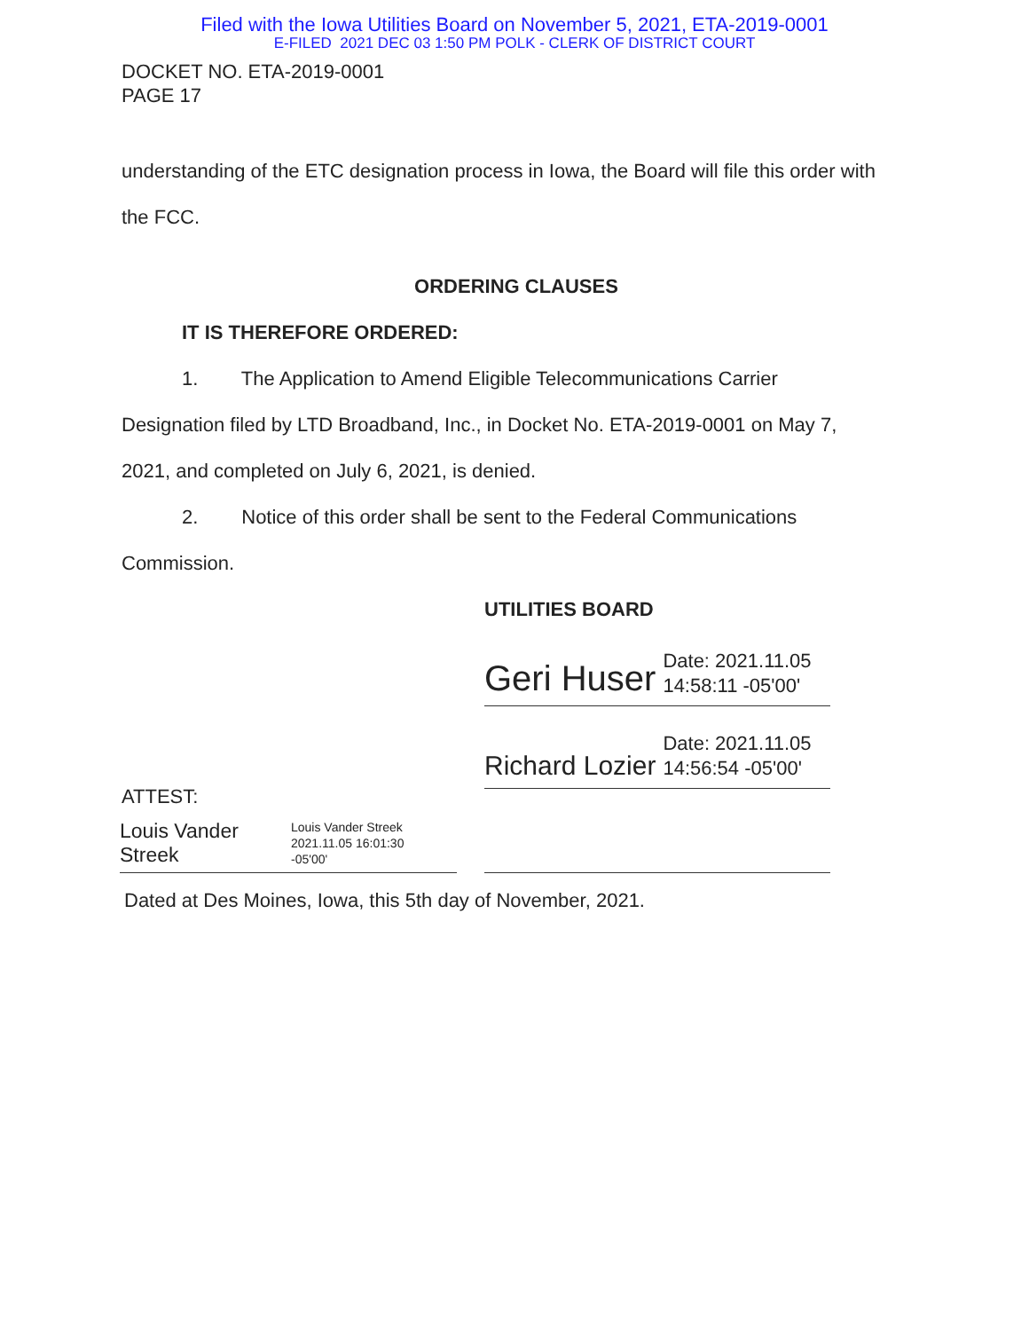Filed with the Iowa Utilities Board on November 5, 2021, ETA-2019-0001
E-FILED 2021 DEC 03 1:50 PM POLK - CLERK OF DISTRICT COURT
DOCKET NO. ETA-2019-0001
PAGE 17
understanding of the ETC designation process in Iowa, the Board will file this order with
the FCC.
ORDERING CLAUSES
IT IS THEREFORE ORDERED:
1. The Application to Amend Eligible Telecommunications Carrier
Designation filed by LTD Broadband, Inc., in Docket No. ETA-2019-0001 on May 7,
2021, and completed on July 6, 2021, is denied.
2. Notice of this order shall be sent to the Federal Communications
Commission.
UTILITIES BOARD
Geri Huser Date: 2021.11.05
14:58:11 -05'00'
Richard Lozier Date: 2021.11.05
14:56:54 -05'00'
ATTEST:
Louis Vander
Streek Louis Vander Streek
2021.11.05 16:01:30
-05'00'
Dated at Des Moines, Iowa, this 5th day of November, 2021.